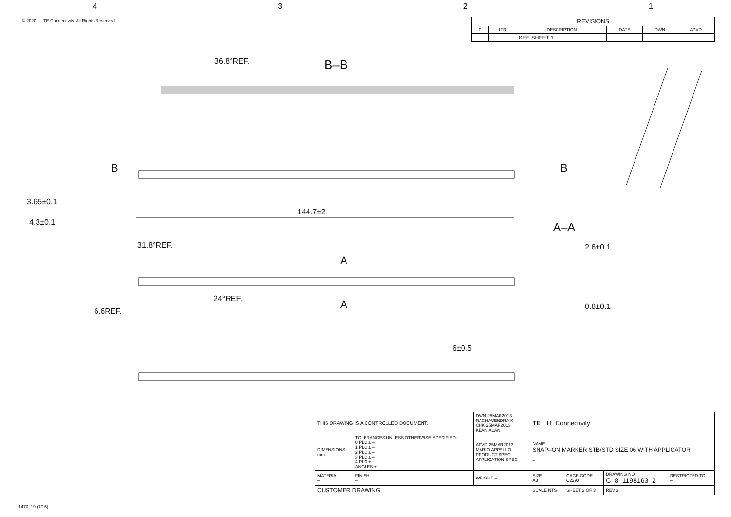4321
© 2020 TE Connectivity. All Rights Reserved.
| REVISIONS | | | | | |
| --- | --- | --- | --- | --- | --- |
| P | LTR | DESCRIPTION | DATE | DWN | APVD |
| | – | SEE SHEET 1 | – | – | – |
B–B
36.8°REF.
B B
3.65±0.1
4.3±0.1
144.7±2
A–A
31.8°REF. 2.6±0.1
A
24°REF. A 0.8±0.1
6.6REF.
6±0.5
| THIS DRAWING IS A CONTROLLED DOCUMENT. | | DWN 25MAR2013 RAGHAVENDRA K CHK 25MAR2013 KEAN ALAN | TE TE Connectivity | | | |
| DIMENSIONS: mm | TOLERANCES UNLESS OTHERWISE SPECIFIED: 0 PLC ± – 1 PLC ± – 2 PLC ± – 3 PLC ± – 4 PLC ± – ANGLES ± – | APVD 25MAR2013 MARIO APPELLO PRODUCT SPEC – APPLICATION SPEC – | NAME SNAP–ON MARKER STB/STD SIZE 06 WITH APPLICATOR – – | | | |
| MATERIAL – | FINISH – | WEIGHT – | SIZE A3 | CAGE CODE C2290 | DRAWING NO C–8–1198163–2 | RESTRICTED TO – |
| CUSTOMER DRAWING | | | SCALE NTS | SHEET 2 OF 3 | REV 3 | |
1470–19 (1/15)